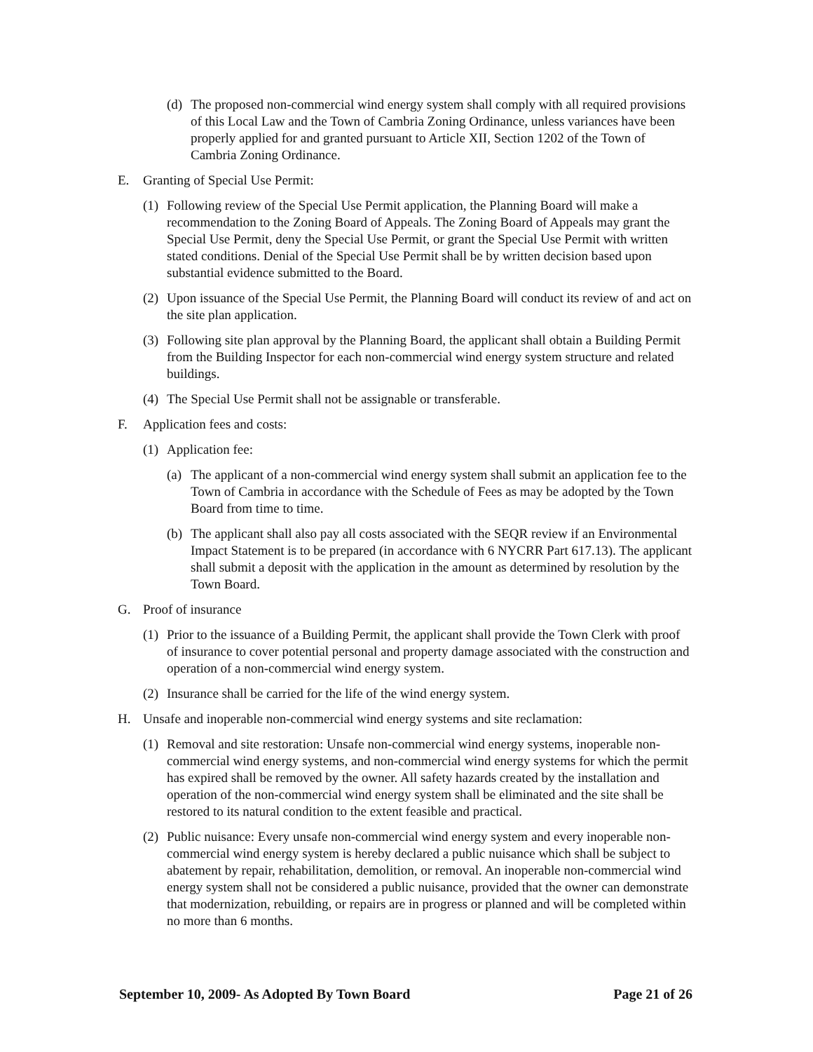(d) The proposed non-commercial wind energy system shall comply with all required provisions of this Local Law and the Town of Cambria Zoning Ordinance, unless variances have been properly applied for and granted pursuant to Article XII, Section 1202 of the Town of Cambria Zoning Ordinance.
E. Granting of Special Use Permit:
(1) Following review of the Special Use Permit application, the Planning Board will make a recommendation to the Zoning Board of Appeals. The Zoning Board of Appeals may grant the Special Use Permit, deny the Special Use Permit, or grant the Special Use Permit with written stated conditions. Denial of the Special Use Permit shall be by written decision based upon substantial evidence submitted to the Board.
(2) Upon issuance of the Special Use Permit, the Planning Board will conduct its review of and act on the site plan application.
(3) Following site plan approval by the Planning Board, the applicant shall obtain a Building Permit from the Building Inspector for each non-commercial wind energy system structure and related buildings.
(4) The Special Use Permit shall not be assignable or transferable.
F. Application fees and costs:
(1) Application fee:
(a) The applicant of a non-commercial wind energy system shall submit an application fee to the Town of Cambria in accordance with the Schedule of Fees as may be adopted by the Town Board from time to time.
(b) The applicant shall also pay all costs associated with the SEQR review if an Environmental Impact Statement is to be prepared (in accordance with 6 NYCRR Part 617.13). The applicant shall submit a deposit with the application in the amount as determined by resolution by the Town Board.
G. Proof of insurance
(1) Prior to the issuance of a Building Permit, the applicant shall provide the Town Clerk with proof of insurance to cover potential personal and property damage associated with the construction and operation of a non-commercial wind energy system.
(2) Insurance shall be carried for the life of the wind energy system.
H. Unsafe and inoperable non-commercial wind energy systems and site reclamation:
(1) Removal and site restoration: Unsafe non-commercial wind energy systems, inoperable non-commercial wind energy systems, and non-commercial wind energy systems for which the permit has expired shall be removed by the owner. All safety hazards created by the installation and operation of the non-commercial wind energy system shall be eliminated and the site shall be restored to its natural condition to the extent feasible and practical.
(2) Public nuisance: Every unsafe non-commercial wind energy system and every inoperable non-commercial wind energy system is hereby declared a public nuisance which shall be subject to abatement by repair, rehabilitation, demolition, or removal. An inoperable non-commercial wind energy system shall not be considered a public nuisance, provided that the owner can demonstrate that modernization, rebuilding, or repairs are in progress or planned and will be completed within no more than 6 months.
September 10, 2009- As Adopted By Town Board Page 21 of 26